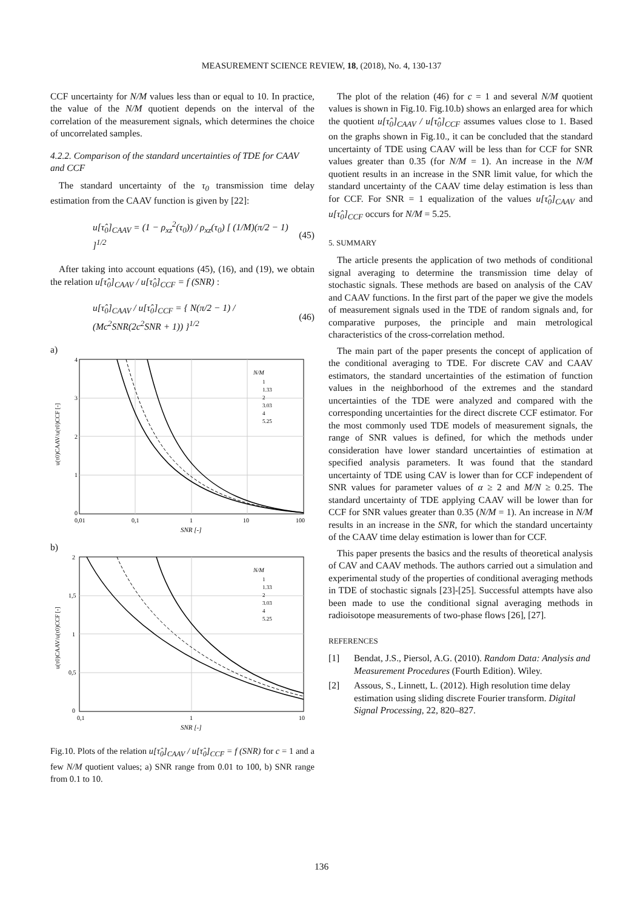MEASUREMENT SCIENCE REVIEW, 18, (2018), No. 4, 130-137
CCF uncertainty for N/M values less than or equal to 10. In practice, the value of the N/M quotient depends on the interval of the correlation of the measurement signals, which determines the choice of uncorrelated samples.
4.2.2. Comparison of the standard uncertainties of TDE for CAAV and CCF
The standard uncertainty of the τ<sub>0</sub> transmission time delay estimation from the CAAV function is given by [22]:
u[τ̂<sub>0</sub>]<sub>CAAV</sub> = (1 − ρ<sub>xz</sub><sup>2</sup>(τ<sub>0</sub>)) / ρ<sub>xz</sub>(τ<sub>0</sub>) [ (1/M)(π/2 − 1) ]<sup>1/2</sup> (45)
After taking into account equations (45), (16), and (19), we obtain the relation u[τ̂<sub>0</sub>]<sub>CAAV</sub> / u[τ̂<sub>0</sub>]<sub>CCF</sub> = f (SNR) :
u[τ̂<sub>0</sub>]<sub>CAAV</sub> / u[τ̂<sub>0</sub>]<sub>CCF</sub> = { N(π/2 − 1) / (Mc<sup>2</sup>SNR(2c<sup>2</sup>SNR + 1)) }<sup>1/2</sup> (46)
a)
4
3
2
1
0
0,01
0,1
1
10
100
SNR [-]
u(τ0)CAAV/u(τ0)CCF [-]
N/M
1
1.33
2
3.03
4
5.25
b)
2
1,5
1
0,5
0
0,1
1
10
SNR [-]
u(τ0)CAAV/u(τ0)CCF [-]
N/M
1
1.33
2
3.03
4
5.25
Fig.10. Plots of the relation u[τ̂<sub>0</sub>]<sub>CAAV</sub> / u[τ̂<sub>0</sub>]<sub>CCF</sub> = f (SNR) for c = 1 and a few N/M quotient values; a) SNR range from 0.01 to 100, b) SNR range from 0.1 to 10.
The plot of the relation (46) for c = 1 and several N/M quotient values is shown in Fig.10. Fig.10.b) shows an enlarged area for which the quotient u[τ̂<sub>0</sub>]<sub>CAAV</sub> / u[τ̂<sub>0</sub>]<sub>CCF</sub> assumes values close to 1. Based on the graphs shown in Fig.10., it can be concluded that the standard uncertainty of TDE using CAAV will be less than for CCF for SNR values greater than 0.35 (for N/M = 1). An increase in the N/M quotient results in an increase in the SNR limit value, for which the standard uncertainty of the CAAV time delay estimation is less than for CCF. For SNR = 1 equalization of the values u[τ̂<sub>0</sub>]<sub>CAAV</sub> and u[τ̂<sub>0</sub>]<sub>CCF</sub> occurs for N/M = 5.25.
5. SUMMARY
The article presents the application of two methods of conditional signal averaging to determine the transmission time delay of stochastic signals. These methods are based on analysis of the CAV and CAAV functions. In the first part of the paper we give the models of measurement signals used in the TDE of random signals and, for comparative purposes, the principle and main metrological characteristics of the cross-correlation method.
The main part of the paper presents the concept of application of the conditional averaging to TDE. For discrete CAV and CAAV estimators, the standard uncertainties of the estimation of function values in the neighborhood of the extremes and the standard uncertainties of the TDE were analyzed and compared with the corresponding uncertainties for the direct discrete CCF estimator. For the most commonly used TDE models of measurement signals, the range of SNR values is defined, for which the methods under consideration have lower standard uncertainties of estimation at specified analysis parameters. It was found that the standard uncertainty of TDE using CAV is lower than for CCF independent of SNR values for parameter values of α ≥ 2 and M/N ≥ 0.25. The standard uncertainty of TDE applying CAAV will be lower than for CCF for SNR values greater than 0.35 (N/M = 1). An increase in N/M results in an increase in the SNR, for which the standard uncertainty of the CAAV time delay estimation is lower than for CCF.
This paper presents the basics and the results of theoretical analysis of CAV and CAAV methods. The authors carried out a simulation and experimental study of the properties of conditional averaging methods in TDE of stochastic signals [23]-[25]. Successful attempts have also been made to use the conditional signal averaging methods in radioisotope measurements of two-phase flows [26], [27].
REFERENCES
[1] Bendat, J.S., Piersol, A.G. (2010). Random Data: Analysis and Measurement Procedures (Fourth Edition). Wiley.
[2] Assous, S., Linnett, L. (2012). High resolution time delay estimation using sliding discrete Fourier transform. Digital Signal Processing, 22, 820–827.
136